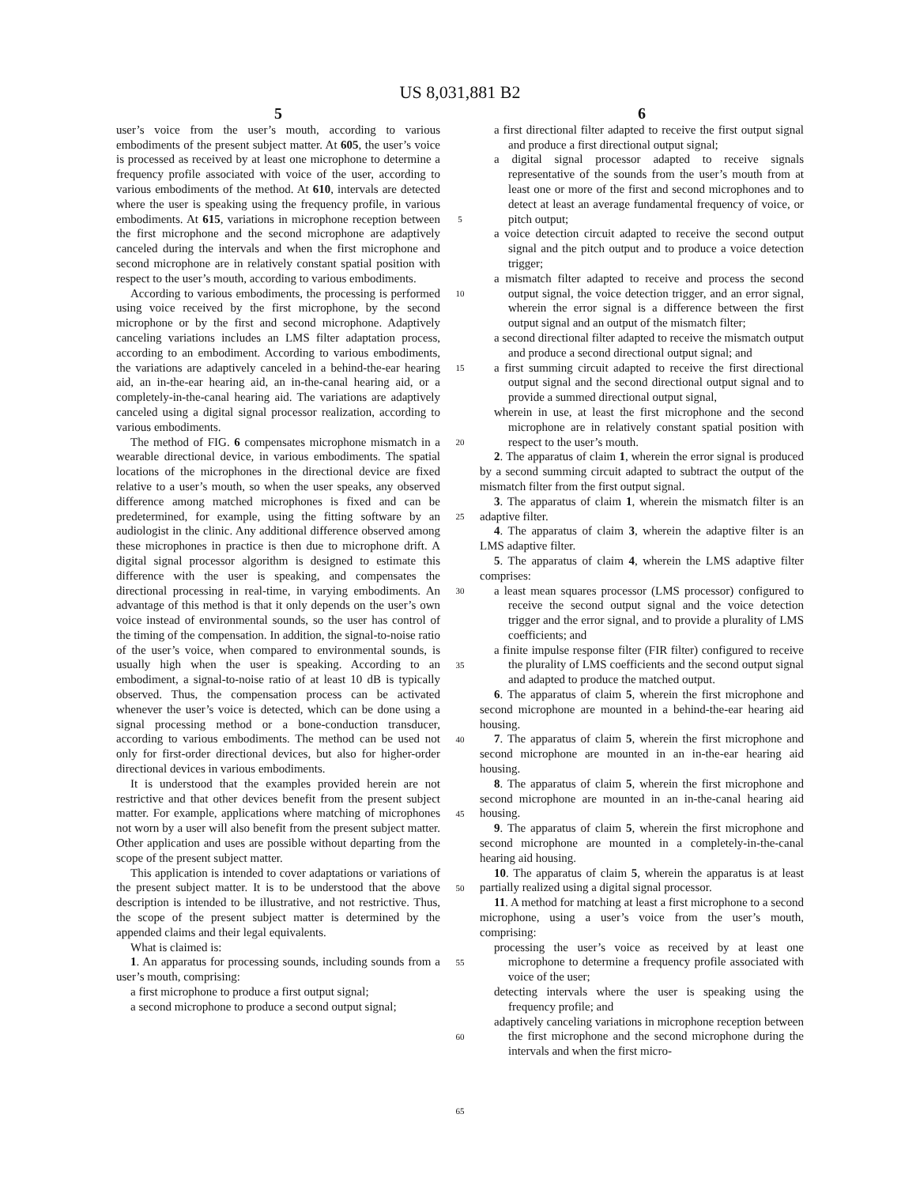US 8,031,881 B2
5
user’s voice from the user’s mouth, according to various embodiments of the present subject matter. At 605, the user’s voice is processed as received by at least one microphone to determine a frequency profile associated with voice of the user, according to various embodiments of the method. At 610, intervals are detected where the user is speaking using the frequency profile, in various embodiments. At 615, variations in microphone reception between the first microphone and the second microphone are adaptively canceled during the intervals and when the first microphone and second microphone are in relatively constant spatial position with respect to the user’s mouth, according to various embodiments.
According to various embodiments, the processing is performed using voice received by the first microphone, by the second microphone or by the first and second microphone. Adaptively canceling variations includes an LMS filter adaptation process, according to an embodiment. According to various embodiments, the variations are adaptively canceled in a behind-the-ear hearing aid, an in-the-ear hearing aid, an in-the-canal hearing aid, or a completely-in-the-canal hearing aid. The variations are adaptively canceled using a digital signal processor realization, according to various embodiments.
The method of FIG. 6 compensates microphone mismatch in a wearable directional device, in various embodiments. The spatial locations of the microphones in the directional device are fixed relative to a user’s mouth, so when the user speaks, any observed difference among matched microphones is fixed and can be predetermined, for example, using the fitting software by an audiologist in the clinic. Any additional difference observed among these microphones in practice is then due to microphone drift. A digital signal processor algorithm is designed to estimate this difference with the user is speaking, and compensates the directional processing in real-time, in varying embodiments. An advantage of this method is that it only depends on the user’s own voice instead of environmental sounds, so the user has control of the timing of the compensation. In addition, the signal-to-noise ratio of the user’s voice, when compared to environmental sounds, is usually high when the user is speaking. According to an embodiment, a signal-to-noise ratio of at least 10 dB is typically observed. Thus, the compensation process can be activated whenever the user’s voice is detected, which can be done using a signal processing method or a bone-conduction transducer, according to various embodiments. The method can be used not only for first-order directional devices, but also for higher-order directional devices in various embodiments.
It is understood that the examples provided herein are not restrictive and that other devices benefit from the present subject matter. For example, applications where matching of microphones not worn by a user will also benefit from the present subject matter. Other application and uses are possible without departing from the scope of the present subject matter.
This application is intended to cover adaptations or variations of the present subject matter. It is to be understood that the above description is intended to be illustrative, and not restrictive. Thus, the scope of the present subject matter is determined by the appended claims and their legal equivalents.
What is claimed is:
1. An apparatus for processing sounds, including sounds from a user’s mouth, comprising:
a first microphone to produce a first output signal;
a second microphone to produce a second output signal;
5
10
15
20
25
30
35
40
45
50
55
60
65
6
a first directional filter adapted to receive the first output signal and produce a first directional output signal;
a digital signal processor adapted to receive signals representative of the sounds from the user’s mouth from at least one or more of the first and second microphones and to detect at least an average fundamental frequency of voice, or pitch output;
a voice detection circuit adapted to receive the second output signal and the pitch output and to produce a voice detection trigger;
a mismatch filter adapted to receive and process the second output signal, the voice detection trigger, and an error signal, wherein the error signal is a difference between the first output signal and an output of the mismatch filter;
a second directional filter adapted to receive the mismatch output and produce a second directional output signal; and
a first summing circuit adapted to receive the first directional output signal and the second directional output signal and to provide a summed directional output signal,
wherein in use, at least the first microphone and the second microphone are in relatively constant spatial position with respect to the user’s mouth.
2. The apparatus of claim 1, wherein the error signal is produced by a second summing circuit adapted to subtract the output of the mismatch filter from the first output signal.
3. The apparatus of claim 1, wherein the mismatch filter is an adaptive filter.
4. The apparatus of claim 3, wherein the adaptive filter is an LMS adaptive filter.
5. The apparatus of claim 4, wherein the LMS adaptive filter comprises:
a least mean squares processor (LMS processor) configured to receive the second output signal and the voice detection trigger and the error signal, and to provide a plurality of LMS coefficients; and
a finite impulse response filter (FIR filter) configured to receive the plurality of LMS coefficients and the second output signal and adapted to produce the matched output.
6. The apparatus of claim 5, wherein the first microphone and second microphone are mounted in a behind-the-ear hearing aid housing.
7. The apparatus of claim 5, wherein the first microphone and second microphone are mounted in an in-the-ear hearing aid housing.
8. The apparatus of claim 5, wherein the first microphone and second microphone are mounted in an in-the-canal hearing aid housing.
9. The apparatus of claim 5, wherein the first microphone and second microphone are mounted in a completely-in-the-canal hearing aid housing.
10. The apparatus of claim 5, wherein the apparatus is at least partially realized using a digital signal processor.
11. A method for matching at least a first microphone to a second microphone, using a user’s voice from the user’s mouth, comprising:
processing the user’s voice as received by at least one microphone to determine a frequency profile associated with voice of the user;
detecting intervals where the user is speaking using the frequency profile; and
adaptively canceling variations in microphone reception between the first microphone and the second microphone during the intervals and when the first micro-